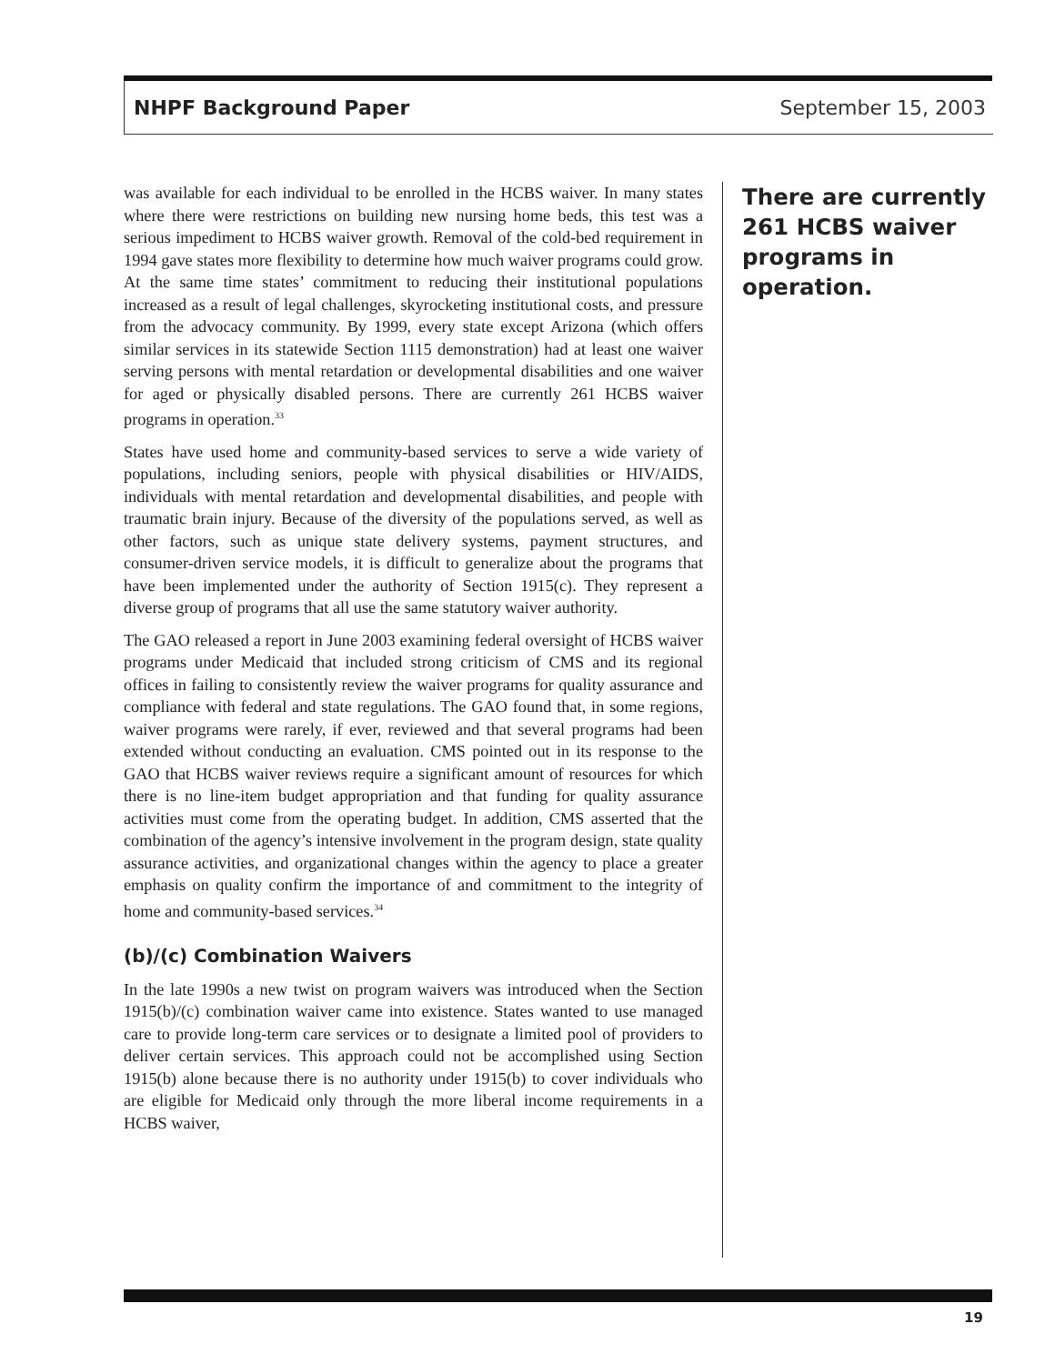NHPF Background Paper September 15, 2003
was available for each individual to be enrolled in the HCBS waiver. In many states where there were restrictions on building new nursing home beds, this test was a serious impediment to HCBS waiver growth. Removal of the cold-bed requirement in 1994 gave states more flexibility to determine how much waiver programs could grow. At the same time states’ commitment to reducing their institutional populations increased as a result of legal challenges, skyrocketing institutional costs, and pressure from the advocacy community. By 1999, every state except Arizona (which offers similar services in its statewide Section 1115 demonstration) had at least one waiver serving persons with mental retardation or developmental disabilities and one waiver for aged or physically disabled persons. There are currently 261 HCBS waiver programs in operation.<sup>33</sup>
States have used home and community-based services to serve a wide variety of populations, including seniors, people with physical disabilities or HIV/AIDS, individuals with mental retardation and developmental disabilities, and people with traumatic brain injury. Because of the diversity of the populations served, as well as other factors, such as unique state delivery systems, payment structures, and consumer-driven service models, it is difficult to generalize about the programs that have been implemented under the authority of Section 1915(c). They represent a diverse group of programs that all use the same statutory waiver authority.
The GAO released a report in June 2003 examining federal oversight of HCBS waiver programs under Medicaid that included strong criticism of CMS and its regional offices in failing to consistently review the waiver programs for quality assurance and compliance with federal and state regulations. The GAO found that, in some regions, waiver programs were rarely, if ever, reviewed and that several programs had been extended without conducting an evaluation. CMS pointed out in its response to the GAO that HCBS waiver reviews require a significant amount of resources for which there is no line-item budget appropriation and that funding for quality assurance activities must come from the operating budget. In addition, CMS asserted that the combination of the agency’s intensive involvement in the program design, state quality assurance activities, and organizational changes within the agency to place a greater emphasis on quality confirm the importance of and commitment to the integrity of home and community-based services.<sup>34</sup>
(b)/(c) Combination Waivers
In the late 1990s a new twist on program waivers was introduced when the Section 1915(b)/(c) combination waiver came into existence. States wanted to use managed care to provide long-term care services or to designate a limited pool of providers to deliver certain services. This approach could not be accomplished using Section 1915(b) alone because there is no authority under 1915(b) to cover individuals who are eligible for Medicaid only through the more liberal income requirements in a HCBS waiver,
There are currently 261 HCBS waiver programs in operation.
19